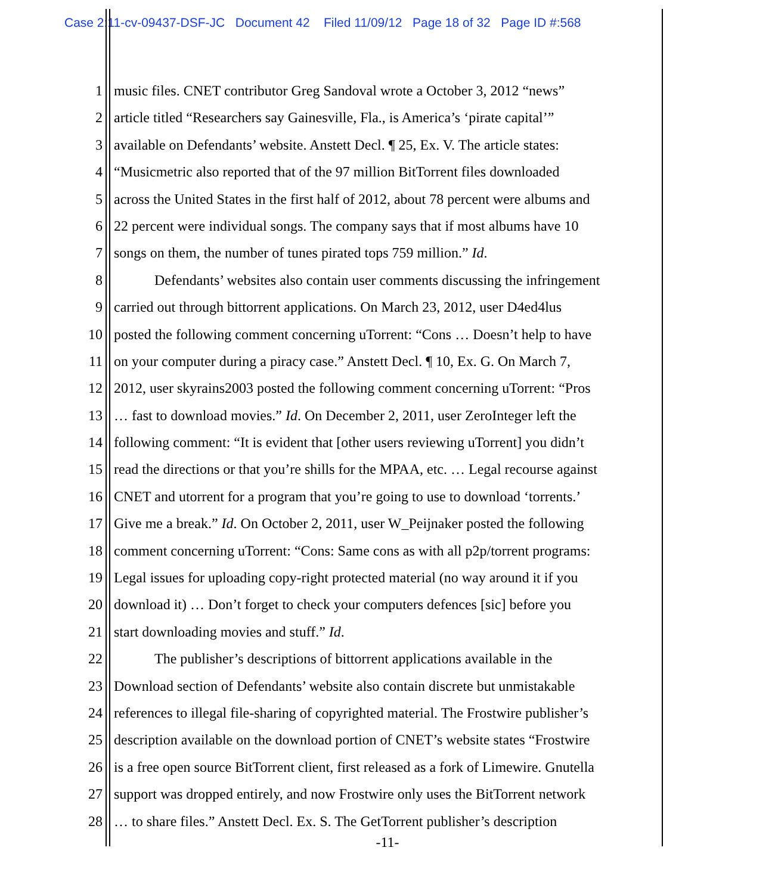Case 2:11-cv-09437-DSF-JC Document 42 Filed 11/09/12 Page 18 of 32 Page ID #:568
1 music files. CNET contributor Greg Sandoval wrote a October 3, 2012 “news”
2 article titled “Researchers say Gainesville, Fla., is America’s ‘pirate capital’”
3 available on Defendants’ website. Anstett Decl. ¶ 25, Ex. V. The article states:
4 “Musicmetric also reported that of the 97 million BitTorrent files downloaded
5 across the United States in the first half of 2012, about 78 percent were albums and
6 22 percent were individual songs. The company says that if most albums have 10
7 songs on them, the number of tunes pirated tops 759 million.” Id.
8 Defendants’ websites also contain user comments discussing the infringement
9 carried out through bittorrent applications. On March 23, 2012, user D4ed4lus
10 posted the following comment concerning uTorrent: “Cons … Doesn’t help to have
11 on your computer during a piracy case.” Anstett Decl. ¶ 10, Ex. G. On March 7,
12 2012, user skyrains2003 posted the following comment concerning uTorrent: “Pros
13 … fast to download movies.” Id. On December 2, 2011, user ZeroInteger left the
14 following comment: “It is evident that [other users reviewing uTorrent] you didn’t
15 read the directions or that you’re shills for the MPAA, etc. … Legal recourse against
16 CNET and utorrent for a program that you’re going to use to download ‘torrents.’
17 Give me a break.” Id. On October 2, 2011, user W_Peijnaker posted the following
18 comment concerning uTorrent: “Cons: Same cons as with all p2p/torrent programs:
19 Legal issues for uploading copy-right protected material (no way around it if you
20 download it) … Don’t forget to check your computers defences [sic] before you
21 start downloading movies and stuff.” Id.
22 The publisher’s descriptions of bittorrent applications available in the
23 Download section of Defendants’ website also contain discrete but unmistakable
24 references to illegal file-sharing of copyrighted material. The Frostwire publisher’s
25 description available on the download portion of CNET’s website states “Frostwire
26 is a free open source BitTorrent client, first released as a fork of Limewire. Gnutella
27 support was dropped entirely, and now Frostwire only uses the BitTorrent network
28 … to share files.” Anstett Decl. Ex. S. The GetTorrent publisher’s description
-11-